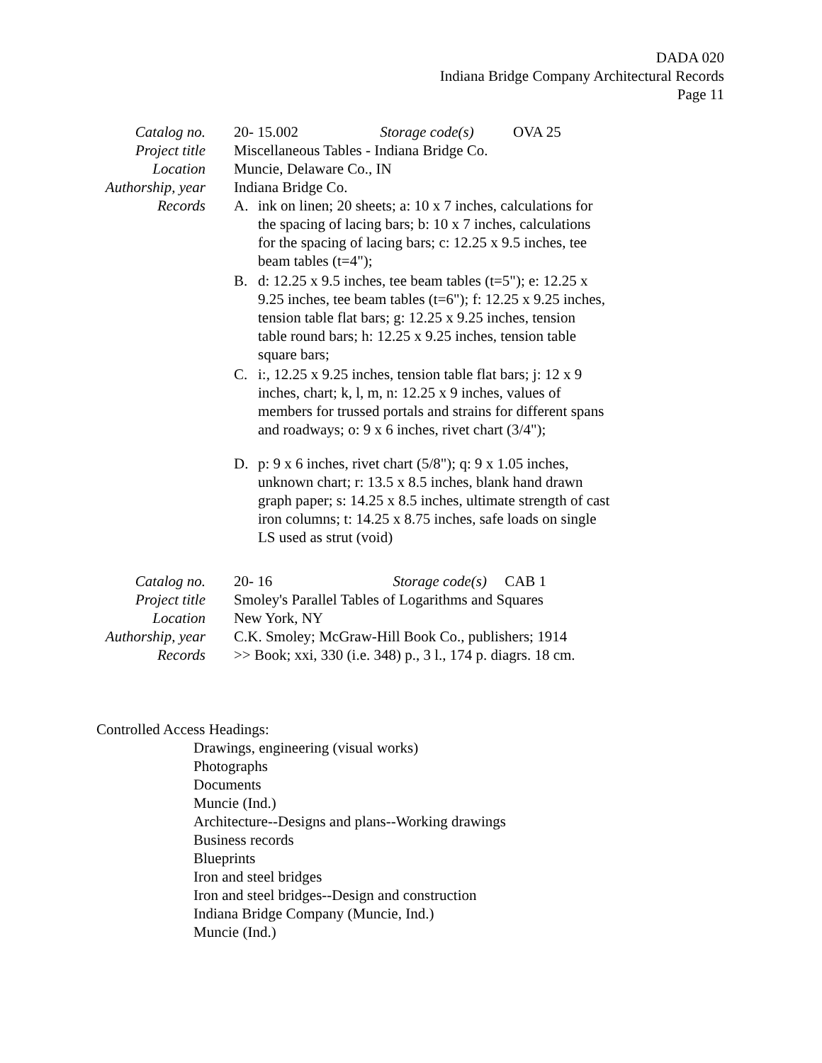DADA 020
Indiana Bridge Company Architectural Records
Page 11
Catalog no. 20- 15.002 Storage code(s) OVA 25
Project title
Miscellaneous Tables - Indiana Bridge Co.
Location Muncie, Delaware Co., IN
Authorship, year
Indiana Bridge Co.
Records A. ink on linen; 20 sheets; a: 10 x 7 inches, calculations for the spacing of lacing bars; b: 10 x 7 inches, calculations for the spacing of lacing bars; c: 12.25 x 9.5 inches, tee beam tables (t=4");
B. d: 12.25 x 9.5 inches, tee beam tables (t=5"); e: 12.25 x 9.25 inches, tee beam tables (t=6"); f: 12.25 x 9.25 inches, tension table flat bars; g: 12.25 x 9.25 inches, tension table round bars; h: 12.25 x 9.25 inches, tension table square bars;
C. i:, 12.25 x 9.25 inches, tension table flat bars; j: 12 x 9 inches, chart; k, l, m, n: 12.25 x 9 inches, values of members for trussed portals and strains for different spans and roadways; o: 9 x 6 inches, rivet chart (3/4");
D. p: 9 x 6 inches, rivet chart (5/8"); q: 9 x 1.05 inches, unknown chart; r: 13.5 x 8.5 inches, blank hand drawn graph paper; s: 14.25 x 8.5 inches, ultimate strength of cast iron columns; t: 14.25 x 8.75 inches, safe loads on single LS used as strut (void)
Catalog no. 20- 16 Storage code(s) CAB 1
Project title
Smoley's Parallel Tables of Logarithms and Squares
Location New York, NY
Authorship, year
C.K. Smoley; McGraw-Hill Book Co., publishers; 1914
Records >> Book; xxi, 330 (i.e. 348) p., 3 l., 174 p. diagrs. 18 cm.
Controlled Access Headings:
Drawings, engineering (visual works)
Photographs
Documents
Muncie (Ind.)
Architecture--Designs and plans--Working drawings
Business records
Blueprints
Iron and steel bridges
Iron and steel bridges--Design and construction
Indiana Bridge Company (Muncie, Ind.)
Muncie (Ind.)